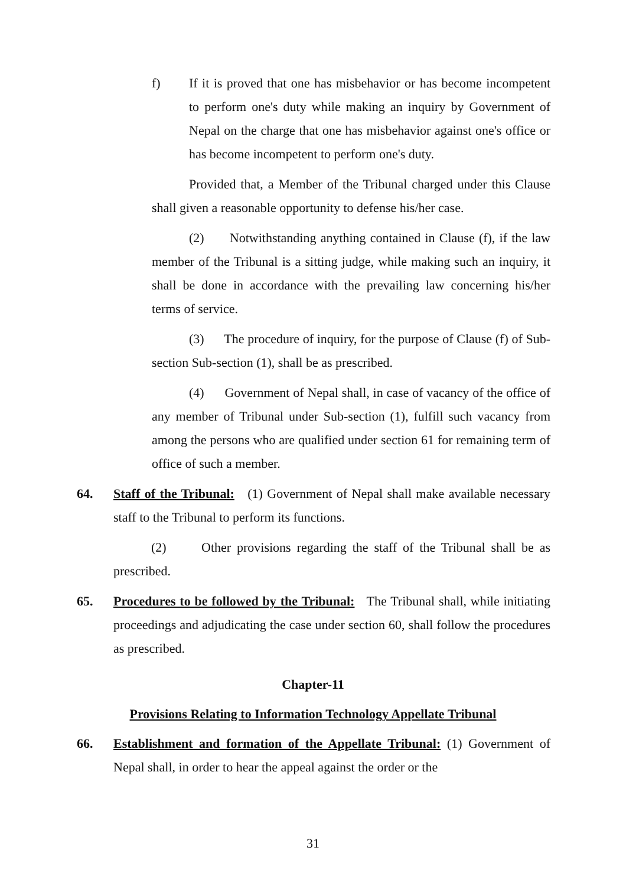f) If it is proved that one has misbehavior or has become incompetent to perform one's duty while making an inquiry by Government of Nepal on the charge that one has misbehavior against one's office or has become incompetent to perform one's duty.
Provided that, a Member of the Tribunal charged under this Clause shall given a reasonable opportunity to defense his/her case.
(2) Notwithstanding anything contained in Clause (f), if the law member of the Tribunal is a sitting judge, while making such an inquiry, it shall be done in accordance with the prevailing law concerning his/her terms of service.
(3) The procedure of inquiry, for the purpose of Clause (f) of Sub-section Sub-section (1), shall be as prescribed.
(4) Government of Nepal shall, in case of vacancy of the office of any member of Tribunal under Sub-section (1), fulfill such vacancy from among the persons who are qualified under section 61 for remaining term of office of such a member.
64. Staff of the Tribunal: (1) Government of Nepal shall make available necessary staff to the Tribunal to perform its functions.
(2) Other provisions regarding the staff of the Tribunal shall be as prescribed.
65. Procedures to be followed by the Tribunal: The Tribunal shall, while initiating proceedings and adjudicating the case under section 60, shall follow the procedures as prescribed.
Chapter-11
Provisions Relating to Information Technology Appellate Tribunal
66. Establishment and formation of the Appellate Tribunal: (1) Government of Nepal shall, in order to hear the appeal against the order or the
31